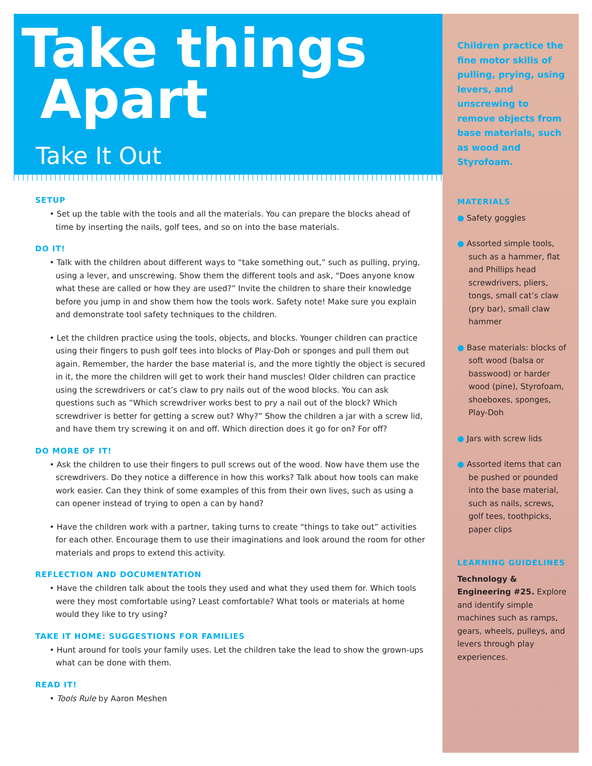Take things
Apart
Take It Out
Children practice the fine motor skills of pulling, prying, using levers, and unscrewing to remove objects from base materials, such as wood and Styrofoam.
SETUP
• Set up the table with the tools and all the materials. You can prepare the blocks ahead of time by inserting the nails, golf tees, and so on into the base materials.
DO IT!
• Talk with the children about different ways to “take something out,” such as pulling, prying, using a lever, and unscrewing. Show them the different tools and ask, “Does anyone know what these are called or how they are used?” Invite the children to share their knowledge before you jump in and show them how the tools work. Safety note! Make sure you explain and demonstrate tool safety techniques to the children.
• Let the children practice using the tools, objects, and blocks. Younger children can practice using their fingers to push golf tees into blocks of Play-Doh or sponges and pull them out again. Remember, the harder the base material is, and the more tightly the object is secured in it, the more the children will get to work their hand muscles! Older children can practice using the screwdrivers or cat’s claw to pry nails out of the wood blocks. You can ask questions such as “Which screwdriver works best to pry a nail out of the block? Which screwdriver is better for getting a screw out? Why?” Show the children a jar with a screw lid, and have them try screwing it on and off. Which direction does it go for on? For off?
DO MORE OF IT!
• Ask the children to use their fingers to pull screws out of the wood. Now have them use the screwdrivers. Do they notice a difference in how this works? Talk about how tools can make work easier. Can they think of some examples of this from their own lives, such as using a can opener instead of trying to open a can by hand?
• Have the children work with a partner, taking turns to create “things to take out” activities for each other. Encourage them to use their imaginations and look around the room for other materials and props to extend this activity.
REFLECTION AND DOCUMENTATION
• Have the children talk about the tools they used and what they used them for. Which tools were they most comfortable using? Least comfortable? What tools or materials at home would they like to try using?
TAKE IT HOME: SUGGESTIONS FOR FAMILIES
• Hunt around for tools your family uses. Let the children take the lead to show the grown-ups what can be done with them.
READ IT!
• Tools Rule by Aaron Meshen
MATERIALS
● Safety goggles
● Assorted simple tools, such as a hammer, flat and Phillips head screwdrivers, pliers, tongs, small cat’s claw (pry bar), small claw hammer
● Base materials: blocks of soft wood (balsa or basswood) or harder wood (pine), Styrofoam, shoeboxes, sponges, Play-Doh
● Jars with screw lids
● Assorted items that can be pushed or pounded into the base material, such as nails, screws, golf tees, toothpicks, paper clips
LEARNING GUIDELINES
Technology & Engineering #25. Explore and identify simple machines such as ramps, gears, wheels, pulleys, and levers through play experiences.